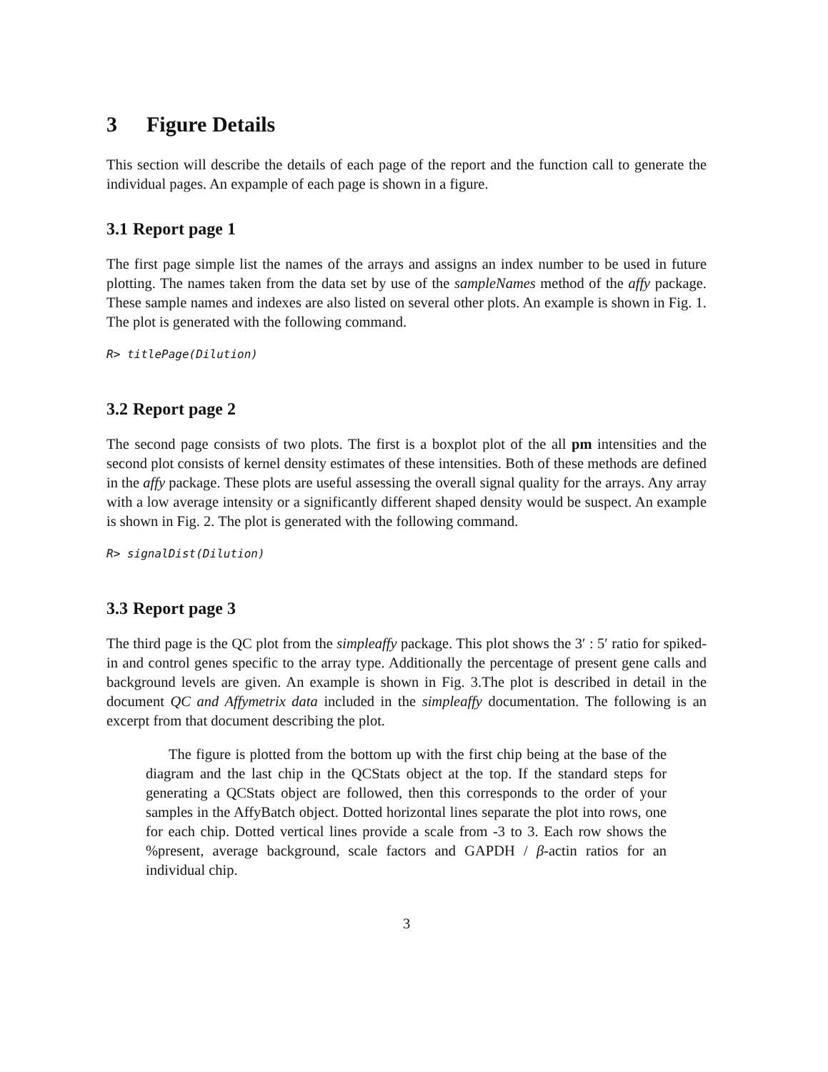3 Figure Details
This section will describe the details of each page of the report and the function call to generate the individual pages. An expample of each page is shown in a figure.
3.1 Report page 1
The first page simple list the names of the arrays and assigns an index number to be used in future plotting. The names taken from the data set by use of the sampleNames method of the affy package. These sample names and indexes are also listed on several other plots. An example is shown in Fig. 1. The plot is generated with the following command.
R> titlePage(Dilution)
3.2 Report page 2
The second page consists of two plots. The first is a boxplot plot of the all pm intensities and the second plot consists of kernel density estimates of these intensities. Both of these methods are defined in the affy package. These plots are useful assessing the overall signal quality for the arrays. Any array with a low average intensity or a significantly different shaped density would be suspect. An example is shown in Fig. 2. The plot is generated with the following command.
R> signalDist(Dilution)
3.3 Report page 3
The third page is the QC plot from the simpleaffy package. This plot shows the 3′ : 5′ ratio for spiked-in and control genes specific to the array type. Additionally the percentage of present gene calls and background levels are given. An example is shown in Fig. 3.The plot is described in detail in the document QC and Affymetrix data included in the simpleaffy documentation. The following is an excerpt from that document describing the plot.
The figure is plotted from the bottom up with the first chip being at the base of the diagram and the last chip in the QCStats object at the top. If the standard steps for generating a QCStats object are followed, then this corresponds to the order of your samples in the AffyBatch object. Dotted horizontal lines separate the plot into rows, one for each chip. Dotted vertical lines provide a scale from -3 to 3. Each row shows the %present, average background, scale factors and GAPDH / β-actin ratios for an individual chip.
3